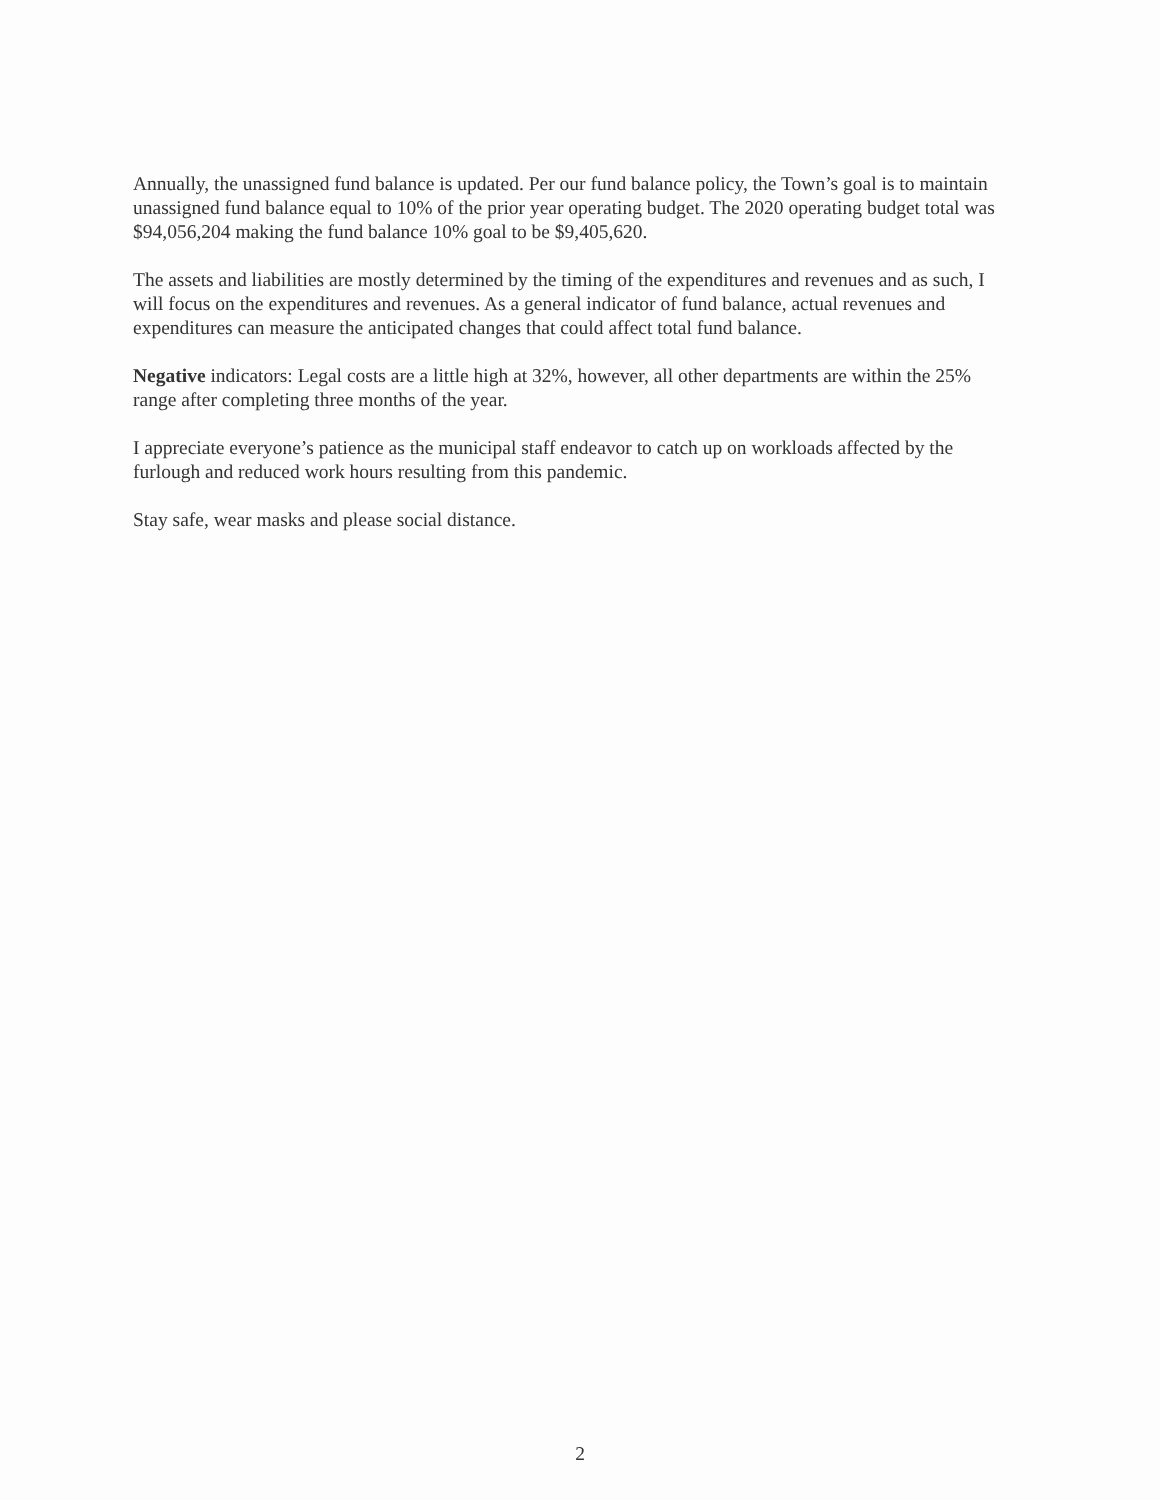Annually, the unassigned fund balance is updated. Per our fund balance policy, the Town’s goal is to maintain unassigned fund balance equal to 10% of the prior year operating budget. The 2020 operating budget total was $94,056,204 making the fund balance 10% goal to be $9,405,620.
The assets and liabilities are mostly determined by the timing of the expenditures and revenues and as such, I will focus on the expenditures and revenues. As a general indicator of fund balance, actual revenues and expenditures can measure the anticipated changes that could affect total fund balance.
Negative indicators: Legal costs are a little high at 32%, however, all other departments are within the 25% range after completing three months of the year.
I appreciate everyone’s patience as the municipal staff endeavor to catch up on workloads affected by the furlough and reduced work hours resulting from this pandemic.
Stay safe, wear masks and please social distance.
2